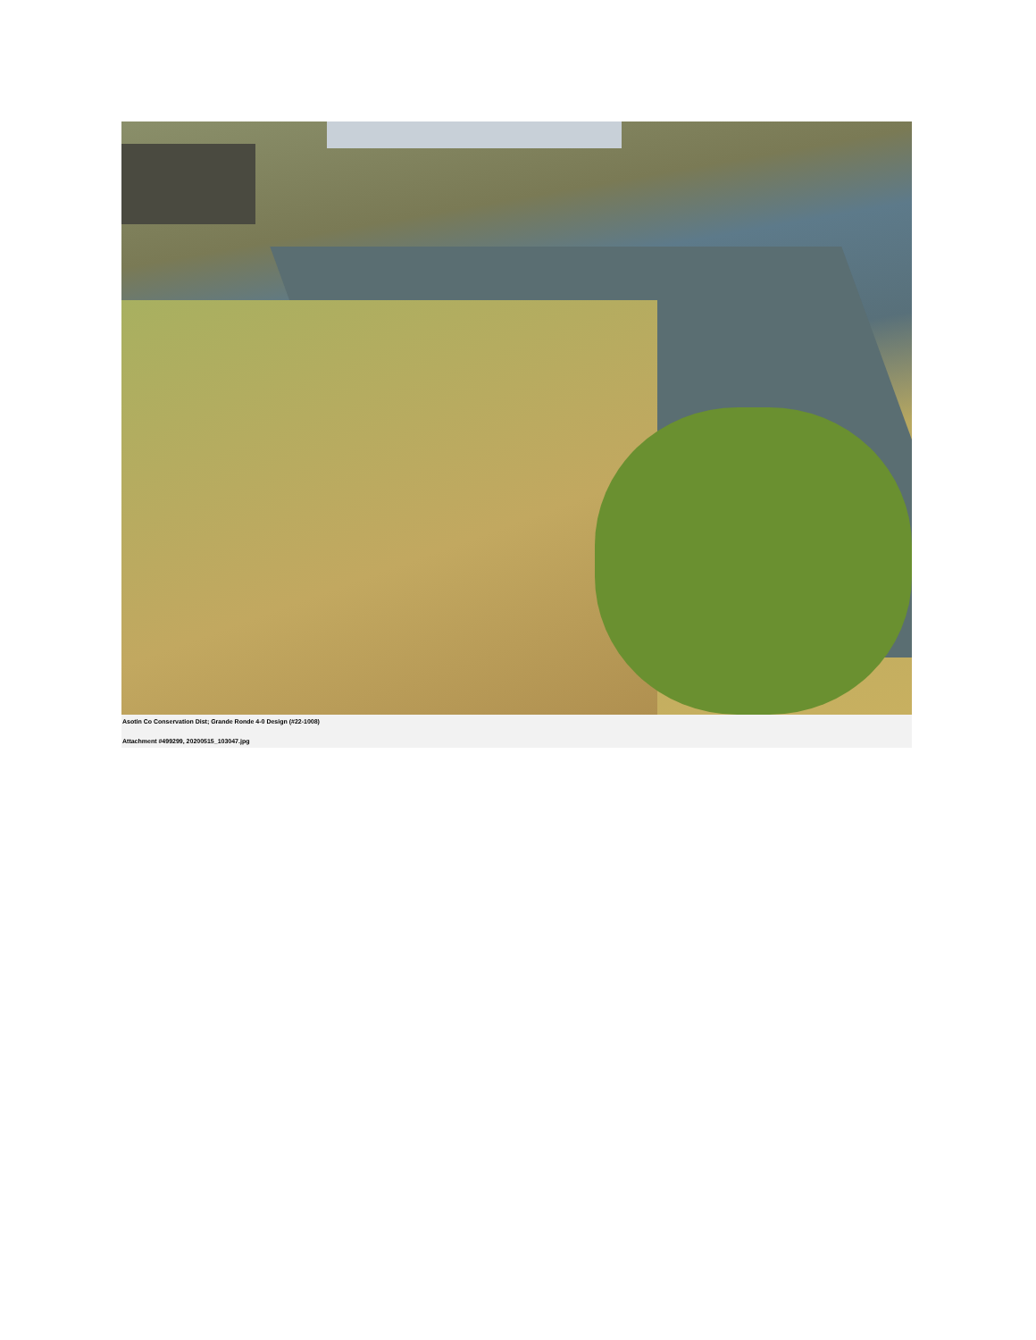Asotin Co Conservation Dist; Grande Ronde 4-0 Design (#22-1008)
Attachment #499299, 20200515_103047.jpg